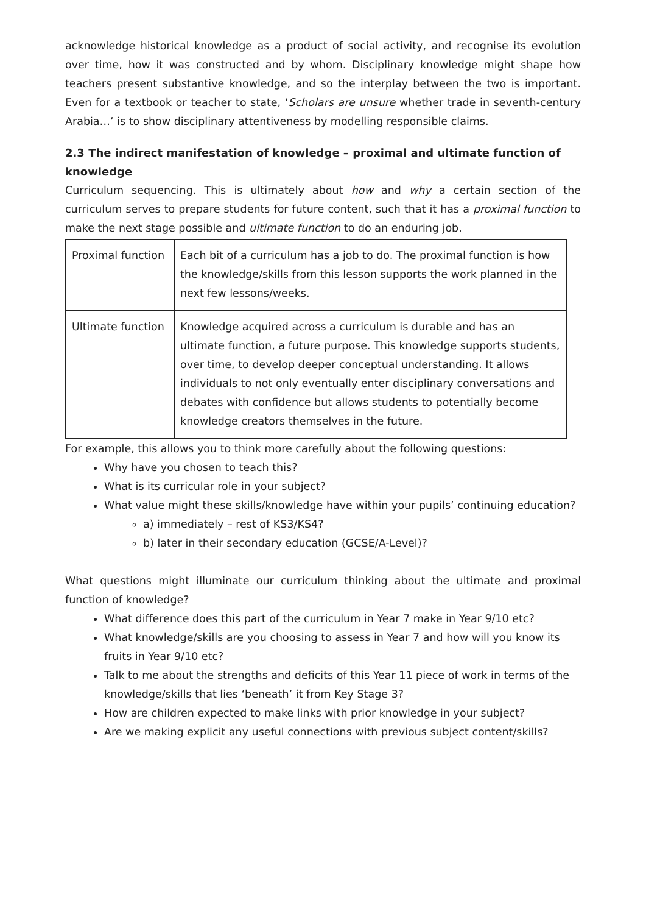acknowledge historical knowledge as a product of social activity, and recognise its evolution over time, how it was constructed and by whom. Disciplinary knowledge might shape how teachers present substantive knowledge, and so the interplay between the two is important. Even for a textbook or teacher to state, ‘Scholars are unsure whether trade in seventh-century Arabia…’ is to show disciplinary attentiveness by modelling responsible claims.
2.3 The indirect manifestation of knowledge – proximal and ultimate function of knowledge
Curriculum sequencing. This is ultimately about how and why a certain section of the curriculum serves to prepare students for future content, such that it has a proximal function to make the next stage possible and ultimate function to do an enduring job.
| Proximal function | Each bit of a curriculum has a job to do. The proximal function is how the knowledge/skills from this lesson supports the work planned in the next few lessons/weeks. |
| Ultimate function | Knowledge acquired across a curriculum is durable and has an ultimate function, a future purpose. This knowledge supports students, over time, to develop deeper conceptual understanding. It allows individuals to not only eventually enter disciplinary conversations and debates with confidence but allows students to potentially become knowledge creators themselves in the future. |
For example, this allows you to think more carefully about the following questions:
Why have you chosen to teach this?
What is its curricular role in your subject?
What value might these skills/knowledge have within your pupils’ continuing education?
a) immediately – rest of KS3/KS4?
b) later in their secondary education (GCSE/A-Level)?
What questions might illuminate our curriculum thinking about the ultimate and proximal function of knowledge?
What difference does this part of the curriculum in Year 7 make in Year 9/10 etc?
What knowledge/skills are you choosing to assess in Year 7 and how will you know its fruits in Year 9/10 etc?
Talk to me about the strengths and deficits of this Year 11 piece of work in terms of the knowledge/skills that lies ‘beneath’ it from Key Stage 3?
How are children expected to make links with prior knowledge in your subject?
Are we making explicit any useful connections with previous subject content/skills?